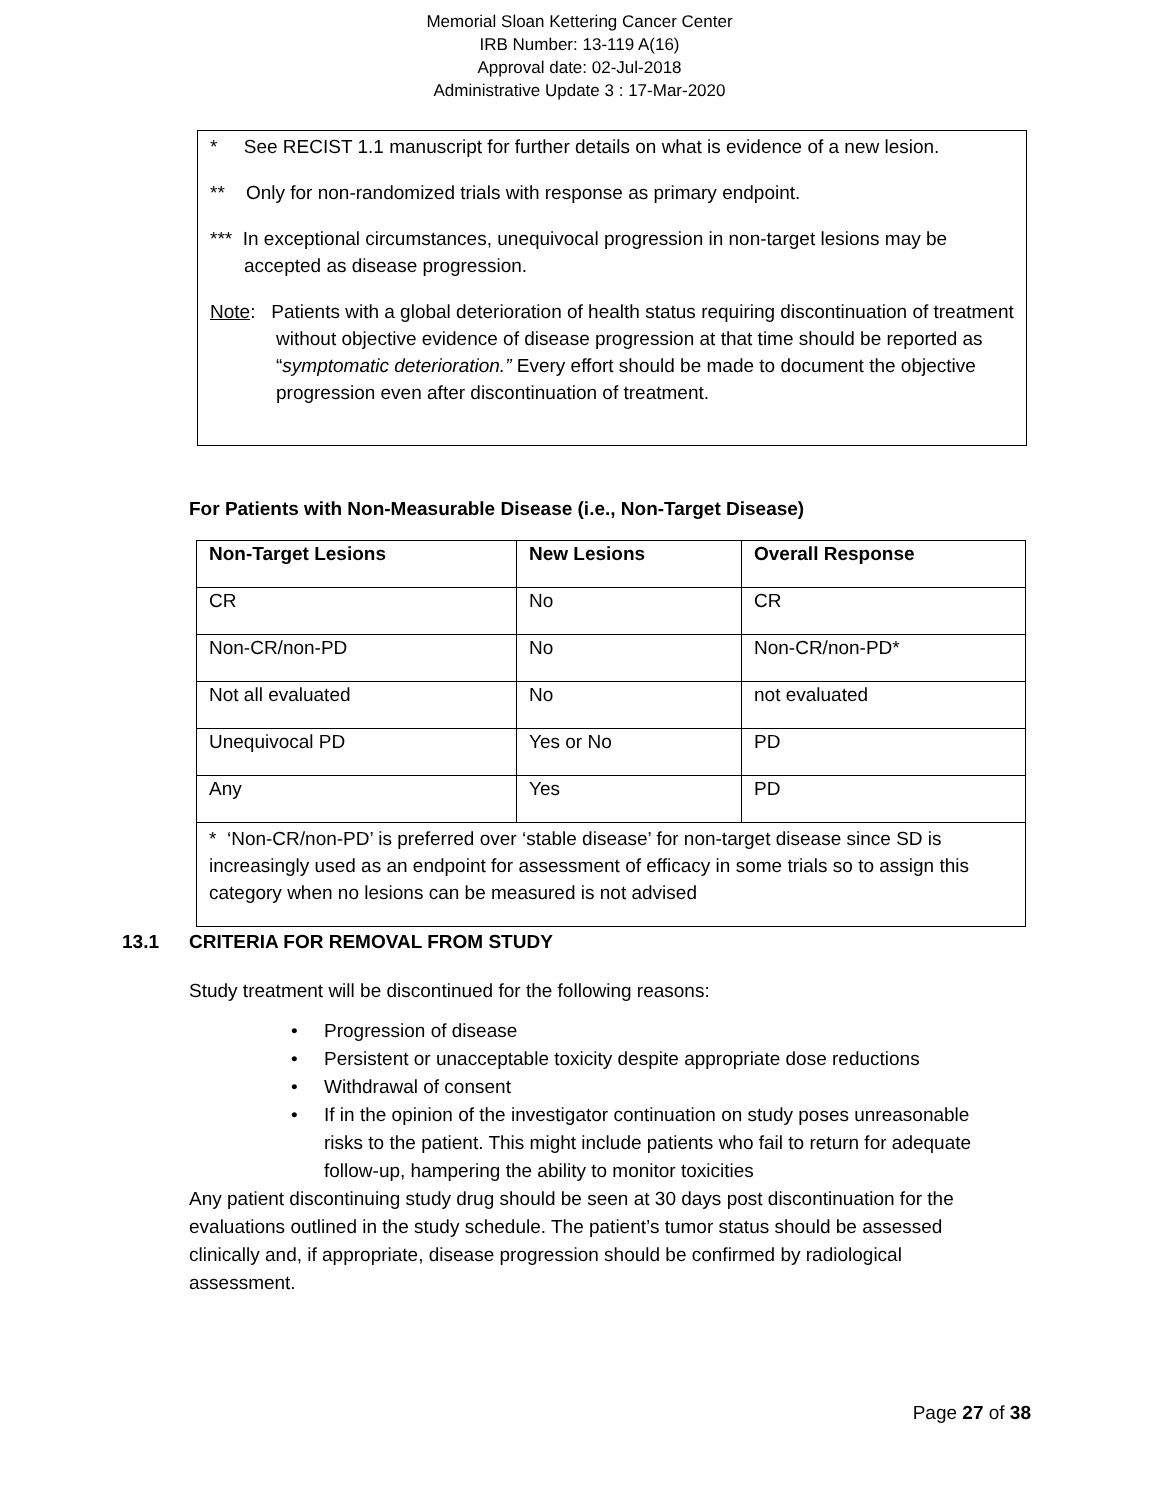Memorial Sloan Kettering Cancer Center
IRB Number: 13-119 A(16)
Approval date: 02-Jul-2018
Administrative Update 3 : 17-Mar-2020
* See RECIST 1.1 manuscript for further details on what is evidence of a new lesion.
** Only for non-randomized trials with response as primary endpoint.
*** In exceptional circumstances, unequivocal progression in non-target lesions may be accepted as disease progression.
Note: Patients with a global deterioration of health status requiring discontinuation of treatment without objective evidence of disease progression at that time should be reported as “symptomatic deterioration.” Every effort should be made to document the objective progression even after discontinuation of treatment.
For Patients with Non-Measurable Disease (i.e., Non-Target Disease)
| Non-Target Lesions | New Lesions | Overall Response |
| --- | --- | --- |
| CR | No | CR |
| Non-CR/non-PD | No | Non-CR/non-PD* |
| Not all evaluated | No | not evaluated |
| Unequivocal PD | Yes or No | PD |
| Any | Yes | PD |
| * ‘Non-CR/non-PD’ is preferred over ‘stable disease’ for non-target disease since SD is increasingly used as an endpoint for assessment of efficacy in some trials so to assign this category when no lesions can be measured is not advised | | |
13.1 CRITERIA FOR REMOVAL FROM STUDY
Study treatment will be discontinued for the following reasons:
• Progression of disease
• Persistent or unacceptable toxicity despite appropriate dose reductions
• Withdrawal of consent
• If in the opinion of the investigator continuation on study poses unreasonable risks to the patient. This might include patients who fail to return for adequate follow-up, hampering the ability to monitor toxicities
Any patient discontinuing study drug should be seen at 30 days post discontinuation for the evaluations outlined in the study schedule. The patient’s tumor status should be assessed clinically and, if appropriate, disease progression should be confirmed by radiological assessment.
Page 27 of 38